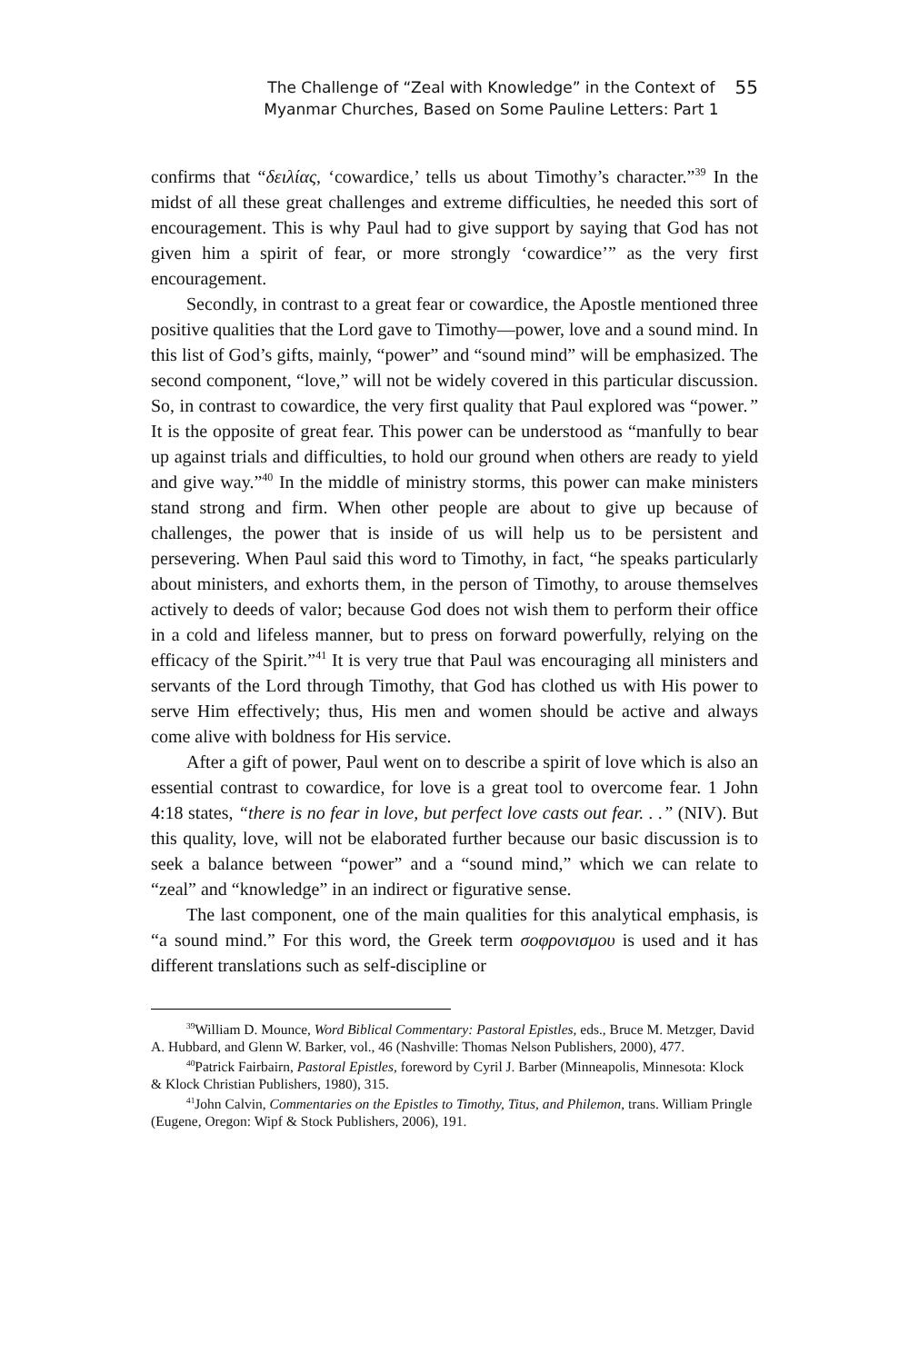The Challenge of “Zeal with Knowledge” in the Context of
Myanmar Churches, Based on Some Pauline Letters: Part 1
55
confirms that “δειλίας, ‘cowardice,’ tells us about Timothy’s character.”<sup>39</sup> In the midst of all these great challenges and extreme difficulties, he needed this sort of encouragement. This is why Paul had to give support by saying that God has not given him a spirit of fear, or more strongly ‘cowardice’” as the very first encouragement.
Secondly, in contrast to a great fear or cowardice, the Apostle mentioned three positive qualities that the Lord gave to Timothy—power, love and a sound mind. In this list of God’s gifts, mainly, “power” and “sound mind” will be emphasized. The second component, “love,” will not be widely covered in this particular discussion. So, in contrast to cowardice, the very first quality that Paul explored was “power.” It is the opposite of great fear. This power can be understood as “manfully to bear up against trials and difficulties, to hold our ground when others are ready to yield and give way.”<sup>40</sup> In the middle of ministry storms, this power can make ministers stand strong and firm. When other people are about to give up because of challenges, the power that is inside of us will help us to be persistent and persevering. When Paul said this word to Timothy, in fact, “he speaks particularly about ministers, and exhorts them, in the person of Timothy, to arouse themselves actively to deeds of valor; because God does not wish them to perform their office in a cold and lifeless manner, but to press on forward powerfully, relying on the efficacy of the Spirit.”<sup>41</sup> It is very true that Paul was encouraging all ministers and servants of the Lord through Timothy, that God has clothed us with His power to serve Him effectively; thus, His men and women should be active and always come alive with boldness for His service.
After a gift of power, Paul went on to describe a spirit of love which is also an essential contrast to cowardice, for love is a great tool to overcome fear. 1 John 4:18 states, “there is no fear in love, but perfect love casts out fear. . .” (NIV). But this quality, love, will not be elaborated further because our basic discussion is to seek a balance between “power” and a “sound mind,” which we can relate to “zeal” and “knowledge” in an indirect or figurative sense.
The last component, one of the main qualities for this analytical emphasis, is “a sound mind.” For this word, the Greek term σοφρονισμου is used and it has different translations such as self-discipline or
<sup>39</sup> William D. Mounce, Word Biblical Commentary: Pastoral Epistles, eds., Bruce M. Metzger, David A. Hubbard, and Glenn W. Barker, vol., 46 (Nashville: Thomas Nelson Publishers, 2000), 477.
<sup>40</sup> Patrick Fairbairn, Pastoral Epistles, foreword by Cyril J. Barber (Minneapolis, Minnesota: Klock & Klock Christian Publishers, 1980), 315.
<sup>41</sup> John Calvin, Commentaries on the Epistles to Timothy, Titus, and Philemon, trans. William Pringle (Eugene, Oregon: Wipf & Stock Publishers, 2006), 191.